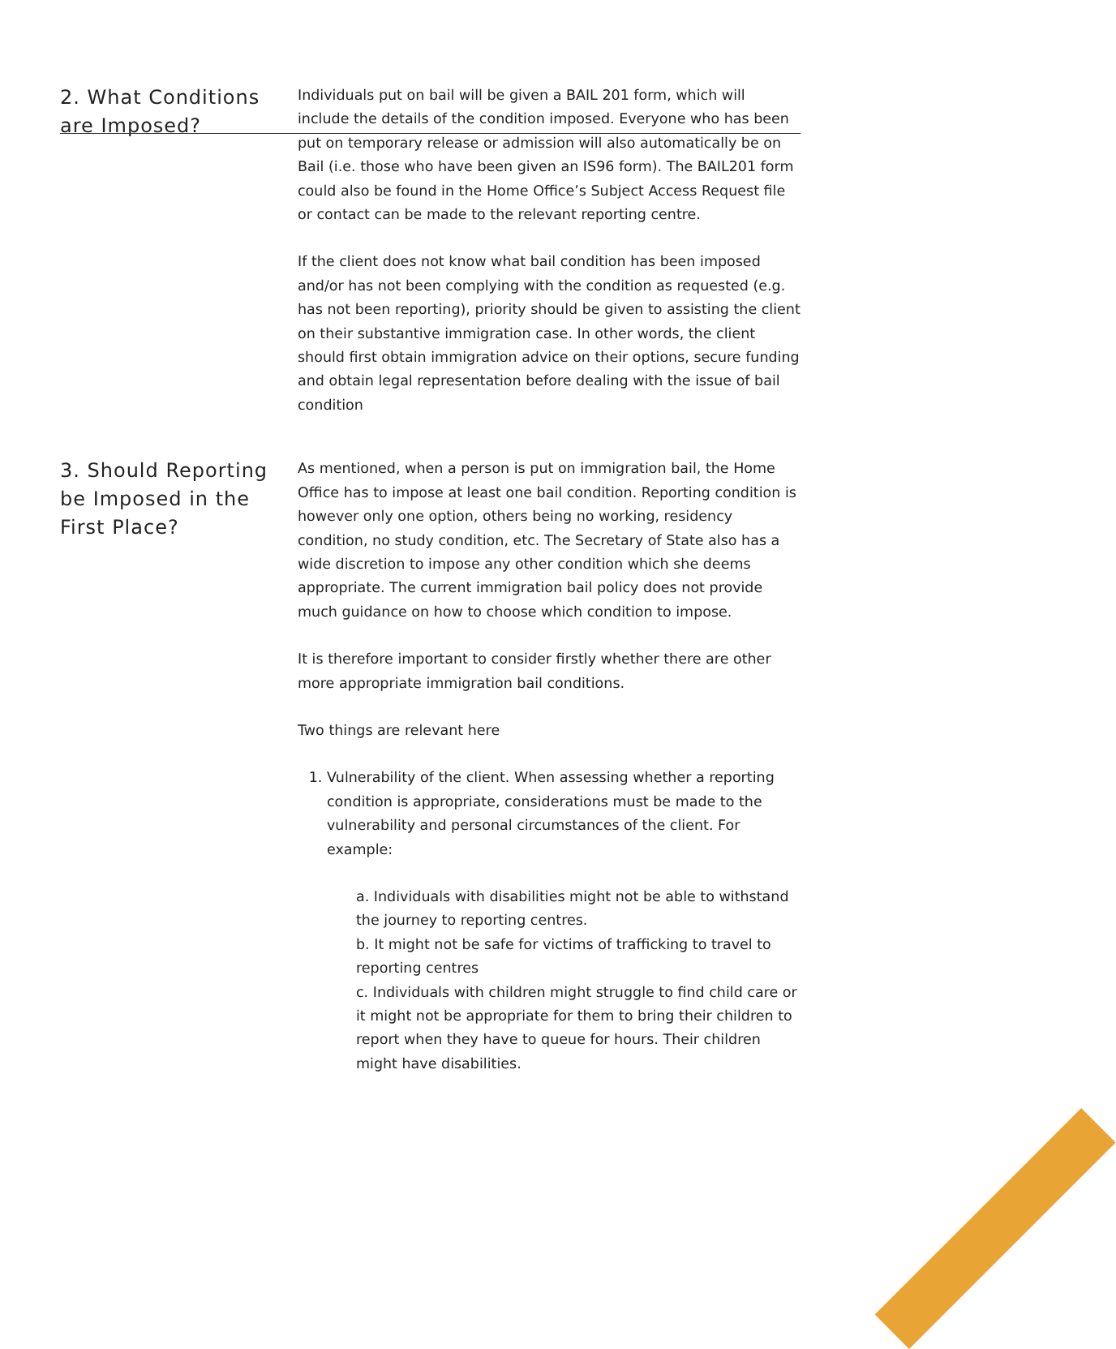2. What Conditions are Imposed?
Individuals put on bail will be given a BAIL 201 form, which will include the details of the condition imposed. Everyone who has been put on temporary release or admission will also automatically be on Bail (i.e. those who have been given an IS96 form). The BAIL201 form could also be found in the Home Office’s Subject Access Request file or contact can be made to the relevant reporting centre.
If the client does not know what bail condition has been imposed and/or has not been complying with the condition as requested (e.g. has not been reporting), priority should be given to assisting the client on their substantive immigration case. In other words, the client should first obtain immigration advice on their options, secure funding and obtain legal representation before dealing with the issue of bail condition
3. Should Reporting be Imposed in the First Place?
As mentioned, when a person is put on immigration bail, the Home Office has to impose at least one bail condition. Reporting condition is however only one option, others being no working, residency condition, no study condition, etc. The Secretary of State also has a wide discretion to impose any other condition which she deems appropriate. The current immigration bail policy does not provide much guidance on how to choose which condition to impose.
It is therefore important to consider firstly whether there are other more appropriate immigration bail conditions.
Two things are relevant here
1. Vulnerability of the client. When assessing whether a reporting condition is appropriate, considerations must be made to the vulnerability and personal circumstances of the client. For example:
a. Individuals with disabilities might not be able to withstand the journey to reporting centres.
b. It might not be safe for victims of trafficking to travel to reporting centres
c. Individuals with children might struggle to find child care or it might not be appropriate for them to bring their children to report when they have to queue for hours. Their children might have disabilities.